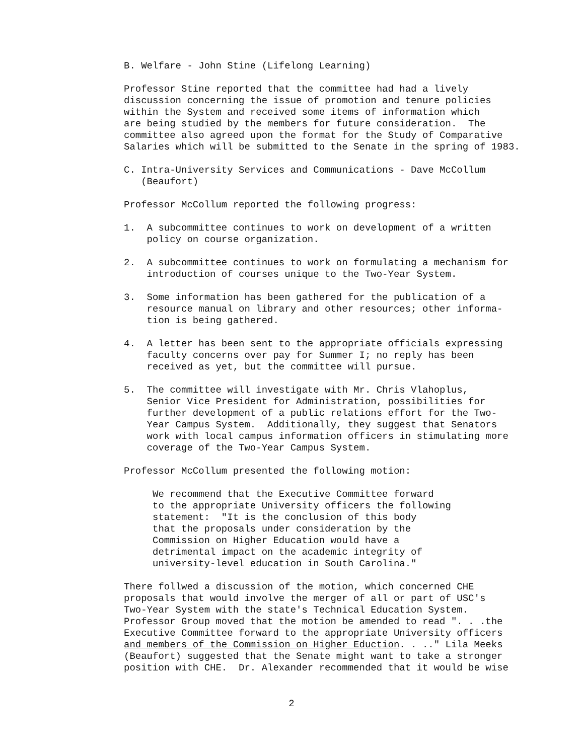B. Welfare - John Stine (Lifelong Learning)
Professor Stine reported that the committee had had a lively discussion concerning the issue of promotion and tenure policies within the System and received some items of information which are being studied by the members for future consideration. The committee also agreed upon the format for the Study of Comparative Salaries which will be submitted to the Senate in the spring of 1983.
C. Intra-University Services and Communications - Dave McCollum (Beaufort)
Professor McCollum reported the following progress:
1. A subcommittee continues to work on development of a written policy on course organization.
2. A subcommittee continues to work on formulating a mechanism for introduction of courses unique to the Two-Year System.
3. Some information has been gathered for the publication of a resource manual on library and other resources; other informa- tion is being gathered.
4. A letter has been sent to the appropriate officials expressing faculty concerns over pay for Summer I; no reply has been received as yet, but the committee will pursue.
5. The committee will investigate with Mr. Chris Vlahoplus, Senior Vice President for Administration, possibilities for further development of a public relations effort for the Two- Year Campus System. Additionally, they suggest that Senators work with local campus information officers in stimulating more coverage of the Two-Year Campus System.
Professor McCollum presented the following motion:
We recommend that the Executive Committee forward to the appropriate University officers the following statement: "It is the conclusion of this body that the proposals under consideration by the Commission on Higher Education would have a detrimental impact on the academic integrity of university-level education in South Carolina."
There follwed a discussion of the motion, which concerned CHE proposals that would involve the merger of all or part of USC's Two-Year System with the state's Technical Education System. Professor Group moved that the motion be amended to read ". . .the Executive Committee forward to the appropriate University officers and members of the Commission on Higher Eduction. . .." Lila Meeks (Beaufort) suggested that the Senate might want to take a stronger position with CHE. Dr. Alexander recommended that it would be wise
2